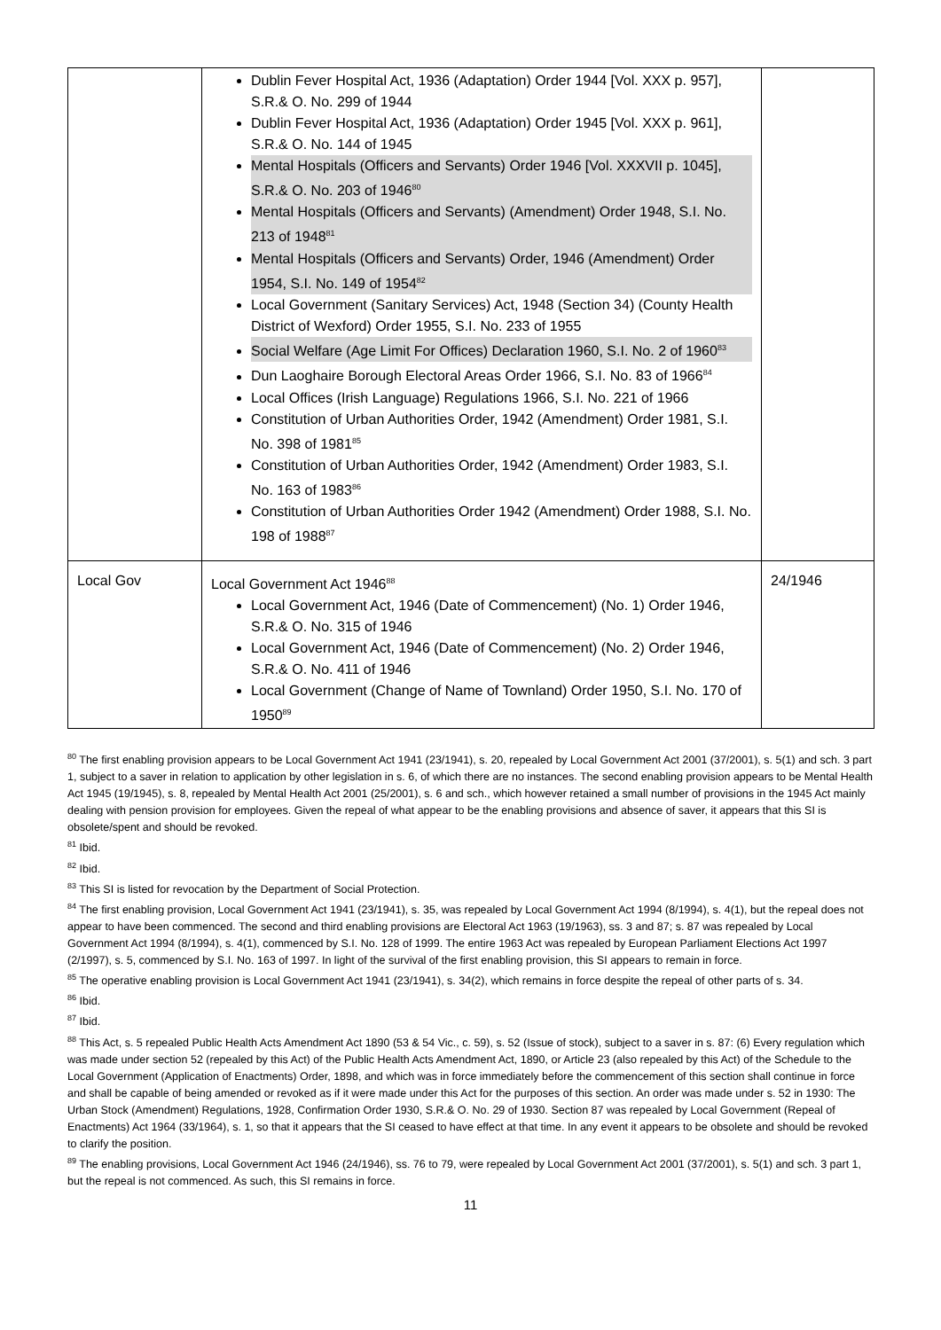| | Dublin Fever Hospital Act, 1936 (Adaptation) Order 1944 [Vol. XXX p. 957], S.R.& O. No. 299 of 1944 Dublin Fever Hospital Act, 1936 (Adaptation) Order 1945 [Vol. XXX p. 961], S.R.& O. No. 144 of 1945 Mental Hospitals (Officers and Servants) Order 1946 [Vol. XXXVII p. 1045], S.R.& O. No. 203 of 1946<sup>80</sup> Mental Hospitals (Officers and Servants) (Amendment) Order 1948, S.I. No. 213 of 1948<sup>81</sup> Mental Hospitals (Officers and Servants) Order, 1946 (Amendment) Order 1954, S.I. No. 149 of 1954<sup>82</sup> Local Government (Sanitary Services) Act, 1948 (Section 34) (County Health District of Wexford) Order 1955, S.I. No. 233 of 1955 Social Welfare (Age Limit For Offices) Declaration 1960, S.I. No. 2 of 1960<sup>83</sup> Dun Laoghaire Borough Electoral Areas Order 1966, S.I. No. 83 of 1966<sup>84</sup> Local Offices (Irish Language) Regulations 1966, S.I. No. 221 of 1966 Constitution of Urban Authorities Order, 1942 (Amendment) Order 1981, S.I. No. 398 of 1981<sup>85</sup> Constitution of Urban Authorities Order, 1942 (Amendment) Order 1983, S.I. No. 163 of 1983<sup>86</sup> Constitution of Urban Authorities Order 1942 (Amendment) Order 1988, S.I. No. 198 of 1988<sup>87</sup> | |
| Local Gov | Local Government Act 1946<sup>88</sup> Local Government Act, 1946 (Date of Commencement) (No. 1) Order 1946, S.R.& O. No. 315 of 1946 Local Government Act, 1946 (Date of Commencement) (No. 2) Order 1946, S.R.& O. No. 411 of 1946 Local Government (Change of Name of Townland) Order 1950, S.I. No. 170 of 1950<sup>89</sup> | 24/1946 |
<sup>80</sup> The first enabling provision appears to be Local Government Act 1941 (23/1941), s. 20, repealed by Local Government Act 2001 (37/2001), s. 5(1) and sch. 3 part 1, subject to a saver in relation to application by other legislation in s. 6, of which there are no instances. The second enabling provision appears to be Mental Health Act 1945 (19/1945), s. 8, repealed by Mental Health Act 2001 (25/2001), s. 6 and sch., which however retained a small number of provisions in the 1945 Act mainly dealing with pension provision for employees. Given the repeal of what appear to be the enabling provisions and absence of saver, it appears that this SI is obsolete/spent and should be revoked.
<sup>81</sup> Ibid.
<sup>82</sup> Ibid.
<sup>83</sup> This SI is listed for revocation by the Department of Social Protection.
<sup>84</sup> The first enabling provision, Local Government Act 1941 (23/1941), s. 35, was repealed by Local Government Act 1994 (8/1994), s. 4(1), but the repeal does not appear to have been commenced. The second and third enabling provisions are Electoral Act 1963 (19/1963), ss. 3 and 87; s. 87 was repealed by Local Government Act 1994 (8/1994), s. 4(1), commenced by S.I. No. 128 of 1999. The entire 1963 Act was repealed by European Parliament Elections Act 1997 (2/1997), s. 5, commenced by S.I. No. 163 of 1997. In light of the survival of the first enabling provision, this SI appears to remain in force.
<sup>85</sup> The operative enabling provision is Local Government Act 1941 (23/1941), s. 34(2), which remains in force despite the repeal of other parts of s. 34.
<sup>86</sup> Ibid.
<sup>87</sup> Ibid.
<sup>88</sup> This Act, s. 5 repealed Public Health Acts Amendment Act 1890 (53 & 54 Vic., c. 59), s. 52 (Issue of stock), subject to a saver in s. 87: (6) Every regulation which was made under section 52 (repealed by this Act) of the Public Health Acts Amendment Act, 1890, or Article 23 (also repealed by this Act) of the Schedule to the Local Government (Application of Enactments) Order, 1898, and which was in force immediately before the commencement of this section shall continue in force and shall be capable of being amended or revoked as if it were made under this Act for the purposes of this section. An order was made under s. 52 in 1930: The Urban Stock (Amendment) Regulations, 1928, Confirmation Order 1930, S.R.& O. No. 29 of 1930. Section 87 was repealed by Local Government (Repeal of Enactments) Act 1964 (33/1964), s. 1, so that it appears that the SI ceased to have effect at that time. In any event it appears to be obsolete and should be revoked to clarify the position.
<sup>89</sup> The enabling provisions, Local Government Act 1946 (24/1946), ss. 76 to 79, were repealed by Local Government Act 2001 (37/2001), s. 5(1) and sch. 3 part 1, but the repeal is not commenced. As such, this SI remains in force.
11